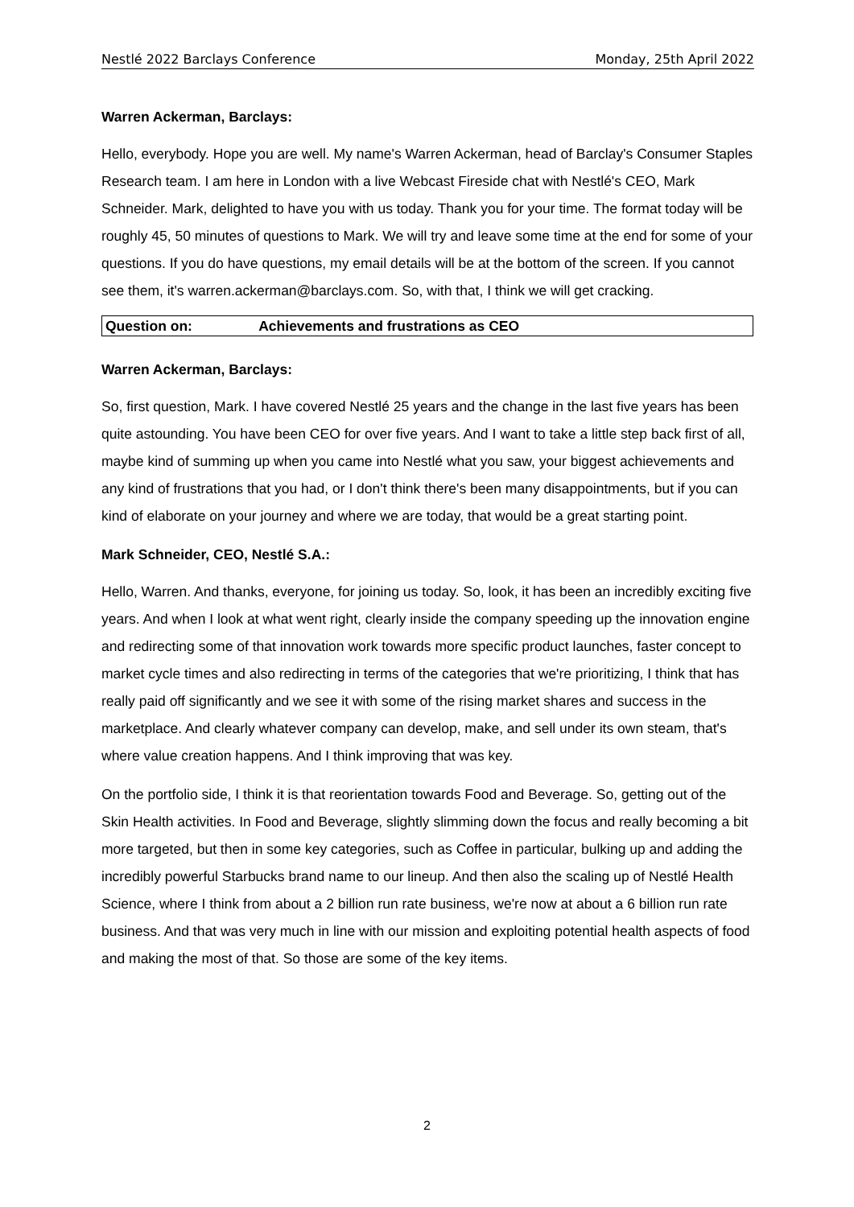Nestlé 2022 Barclays Conference Monday, 25th April 2022
Warren Ackerman, Barclays:
Hello, everybody. Hope you are well. My name's Warren Ackerman, head of Barclay's Consumer Staples Research team. I am here in London with a live Webcast Fireside chat with Nestlé's CEO, Mark Schneider. Mark, delighted to have you with us today. Thank you for your time. The format today will be roughly 45, 50 minutes of questions to Mark. We will try and leave some time at the end for some of your questions. If you do have questions, my email details will be at the bottom of the screen. If you cannot see them, it's warren.ackerman@barclays.com. So, with that, I think we will get cracking.
Question on: Achievements and frustrations as CEO
Warren Ackerman, Barclays:
So, first question, Mark. I have covered Nestlé 25 years and the change in the last five years has been quite astounding. You have been CEO for over five years. And I want to take a little step back first of all, maybe kind of summing up when you came into Nestlé what you saw, your biggest achievements and any kind of frustrations that you had, or I don't think there's been many disappointments, but if you can kind of elaborate on your journey and where we are today, that would be a great starting point.
Mark Schneider, CEO, Nestlé S.A.:
Hello, Warren. And thanks, everyone, for joining us today. So, look, it has been an incredibly exciting five years. And when I look at what went right, clearly inside the company speeding up the innovation engine and redirecting some of that innovation work towards more specific product launches, faster concept to market cycle times and also redirecting in terms of the categories that we're prioritizing, I think that has really paid off significantly and we see it with some of the rising market shares and success in the marketplace. And clearly whatever company can develop, make, and sell under its own steam, that's where value creation happens. And I think improving that was key.
On the portfolio side, I think it is that reorientation towards Food and Beverage. So, getting out of the Skin Health activities. In Food and Beverage, slightly slimming down the focus and really becoming a bit more targeted, but then in some key categories, such as Coffee in particular, bulking up and adding the incredibly powerful Starbucks brand name to our lineup. And then also the scaling up of Nestlé Health Science, where I think from about a 2 billion run rate business, we're now at about a 6 billion run rate business. And that was very much in line with our mission and exploiting potential health aspects of food and making the most of that. So those are some of the key items.
2